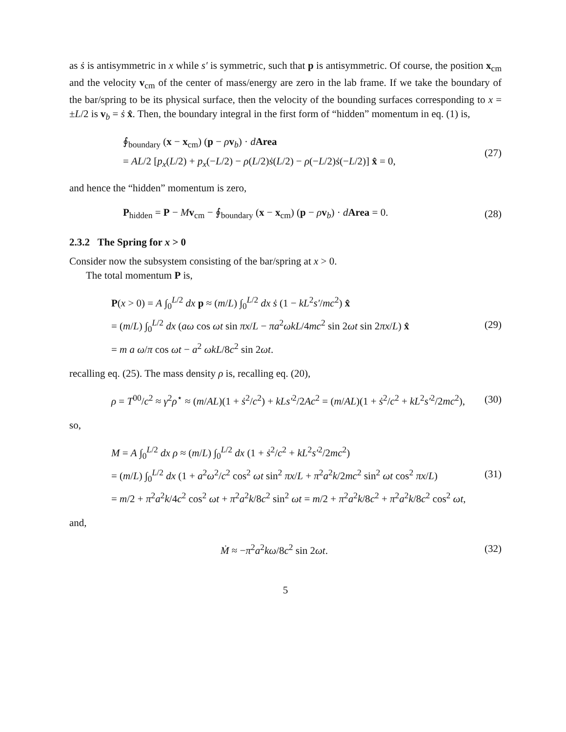as ṡ is antisymmetric in x while s′ is symmetric, such that p is antisymmetric. Of course, the position x<sub>cm</sub> and the velocity v<sub>cm</sub> of the center of mass/energy are zero in the lab frame. If we take the boundary of the bar/spring to be its physical surface, then the velocity of the bounding surfaces corresponding to x = ±L/2 is v<sub>b</sub> = ṡ x̂. Then, the boundary integral in the first form of “hidden” momentum in eq. (1) is,
∮<sub>boundary</sub> (x − x<sub>cm</sub>) (p − ρv<sub>b</sub>) · dArea
= AL/2 [p<sub>x</sub>(L/2) + p<sub>x</sub>(−L/2) − ρ(L/2)ṡ(L/2) − ρ(−L/2)ṡ(−L/2)] x̂ = 0,
(27)
and hence the “hidden” momentum is zero,
P<sub>hidden</sub> = P − Mv<sub>cm</sub> − ∮<sub>boundary</sub> (x − x<sub>cm</sub>) (p − ρv<sub>b</sub>) · dArea = 0.
(28)
2.3.2 The Spring for x > 0
Consider now the subsystem consisting of the bar/spring at x > 0.
The total momentum P is,
P(x > 0) = A ∫<sub>0</sub><sup>L/2</sup> dx p ≈ (m/L) ∫<sub>0</sub><sup>L/2</sup> dx ṡ (1 − kL<sup>2</sup>s′/mc<sup>2</sup>) x̂
= (m/L) ∫<sub>0</sub><sup>L/2</sup> dx (aω cos ωt sin πx/L − πa<sup>2</sup>ωkL/4mc<sup>2</sup> sin 2ωt sin 2πx/L) x̂
= m a ω/π cos ωt − a<sup>2</sup> ωkL/8c<sup>2</sup> sin 2ωt.
(29)
recalling eq. (25). The mass density ρ is, recalling eq. (20),
ρ = T<sup>00</sup>/c<sup>2</sup> ≈ γ<sup>2</sup>ρ<sup>⋆</sup> ≈ (m/AL)(1 + ṡ<sup>2</sup>/c<sup>2</sup>) + kLs′<sup>2</sup>/2Ac<sup>2</sup> = (m/AL)(1 + ṡ<sup>2</sup>/c<sup>2</sup> + kL<sup>2</sup>s′<sup>2</sup>/2mc<sup>2</sup>),
(30)
so,
M = A ∫<sub>0</sub><sup>L/2</sup> dx ρ ≈ (m/L) ∫<sub>0</sub><sup>L/2</sup> dx (1 + ṡ<sup>2</sup>/c<sup>2</sup> + kL<sup>2</sup>s′<sup>2</sup>/2mc<sup>2</sup>)
= (m/L) ∫<sub>0</sub><sup>L/2</sup> dx (1 + a<sup>2</sup>ω<sup>2</sup>/c<sup>2</sup> cos<sup>2</sup> ωt sin<sup>2</sup> πx/L + π<sup>2</sup>a<sup>2</sup>k/2mc<sup>2</sup> sin<sup>2</sup> ωt cos<sup>2</sup> πx/L)
= m/2 + π<sup>2</sup>a<sup>2</sup>k/4c<sup>2</sup> cos<sup>2</sup> ωt + π<sup>2</sup>a<sup>2</sup>k/8c<sup>2</sup> sin<sup>2</sup> ωt = m/2 + π<sup>2</sup>a<sup>2</sup>k/8c<sup>2</sup> + π<sup>2</sup>a<sup>2</sup>k/8c<sup>2</sup> cos<sup>2</sup> ωt,
(31)
and,
Ṁ ≈ −π<sup>2</sup>a<sup>2</sup>kω/8c<sup>2</sup> sin 2ωt. (32)
5